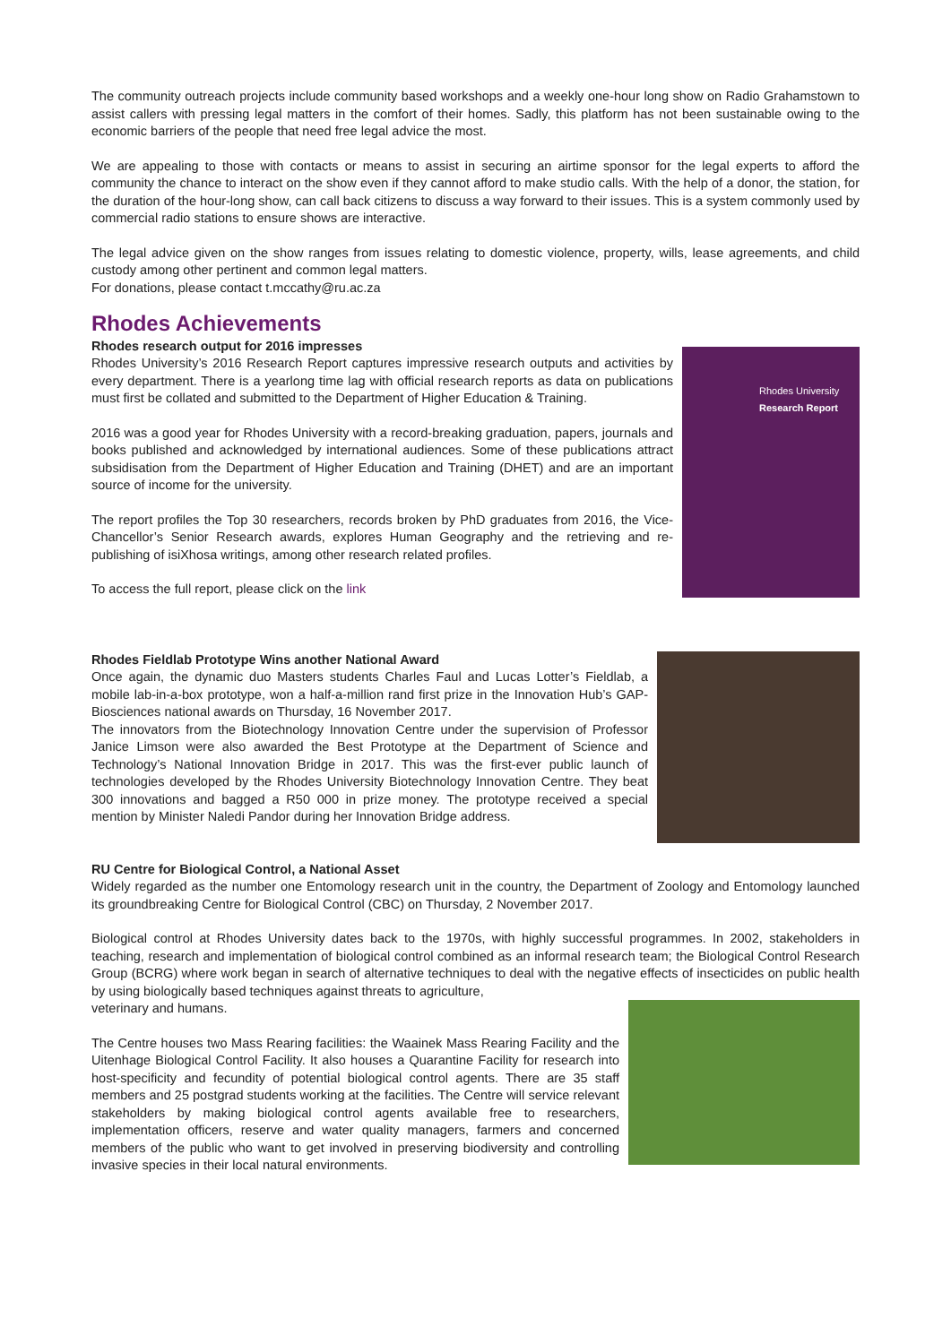The community outreach projects include community based workshops and a weekly one-hour long show on Radio Grahamstown to assist callers with pressing legal matters in the comfort of their homes. Sadly, this platform has not been sustainable owing to the economic barriers of the people that need free legal advice the most.
We are appealing to those with contacts or means to assist in securing an airtime sponsor for the legal experts to afford the community the chance to interact on the show even if they cannot afford to make studio calls. With the help of a donor, the station, for the duration of the hour-long show, can call back citizens to discuss a way forward to their issues. This is a system commonly used by commercial radio stations to ensure shows are interactive.
The legal advice given on the show ranges from issues relating to domestic violence, property, wills, lease agreements, and child custody among other pertinent and common legal matters.
For donations, please contact t.mccathy@ru.ac.za
Rhodes Achievements
Rhodes research output for 2016 impresses
Rhodes University’s 2016 Research Report captures impressive research outputs and activities by every department. There is a yearlong time lag with official research reports as data on publications must first be collated and submitted to the Department of Higher Education & Training.
2016 was a good year for Rhodes University with a record-breaking graduation, papers, journals and books published and acknowledged by international audiences. Some of these publications attract subsidisation from the Department of Higher Education and Training (DHET) and are an important source of income for the university.
The report profiles the Top 30 researchers, records broken by PhD graduates from 2016, the Vice-Chancellor’s Senior Research awards, explores Human Geography and the retrieving and re-publishing of isiXhosa writings, among other research related profiles.
To access the full report, please click on the link
Rhodes University
Research Report
Rhodes Fieldlab Prototype Wins another National Award
Once again, the dynamic duo Masters students Charles Faul and Lucas Lotter’s Fieldlab, a mobile lab-in-a-box prototype, won a half-a-million rand first prize in the Innovation Hub’s GAP-Biosciences national awards on Thursday, 16 November 2017.
The innovators from the Biotechnology Innovation Centre under the supervision of Professor Janice Limson were also awarded the Best Prototype at the Department of Science and Technology’s National Innovation Bridge in 2017. This was the first-ever public launch of technologies developed by the Rhodes University Biotechnology Innovation Centre. They beat 300 innovations and bagged a R50 000 in prize money. The prototype received a special mention by Minister Naledi Pandor during her Innovation Bridge address.
RU Centre for Biological Control, a National Asset
Widely regarded as the number one Entomology research unit in the country, the Department of Zoology and Entomology launched its groundbreaking Centre for Biological Control (CBC) on Thursday, 2 November 2017.
Biological control at Rhodes University dates back to the 1970s, with highly successful programmes. In 2002, stakeholders in teaching, research and implementation of biological control combined as an informal research team; the Biological Control Research Group (BCRG) where work began in search of alternative techniques to deal with the negative effects of insecticides on public health by using biologically based techniques against threats to agriculture,
veterinary and humans.
The Centre houses two Mass Rearing facilities: the Waainek Mass Rearing Facility and the Uitenhage Biological Control Facility. It also houses a Quarantine Facility for research into host-specificity and fecundity of potential biological control agents. There are 35 staff members and 25 postgrad students working at the facilities. The Centre will service relevant stakeholders by making biological control agents available free to researchers, implementation officers, reserve and water quality managers, farmers and concerned members of the public who want to get involved in preserving biodiversity and controlling invasive species in their local natural environments.